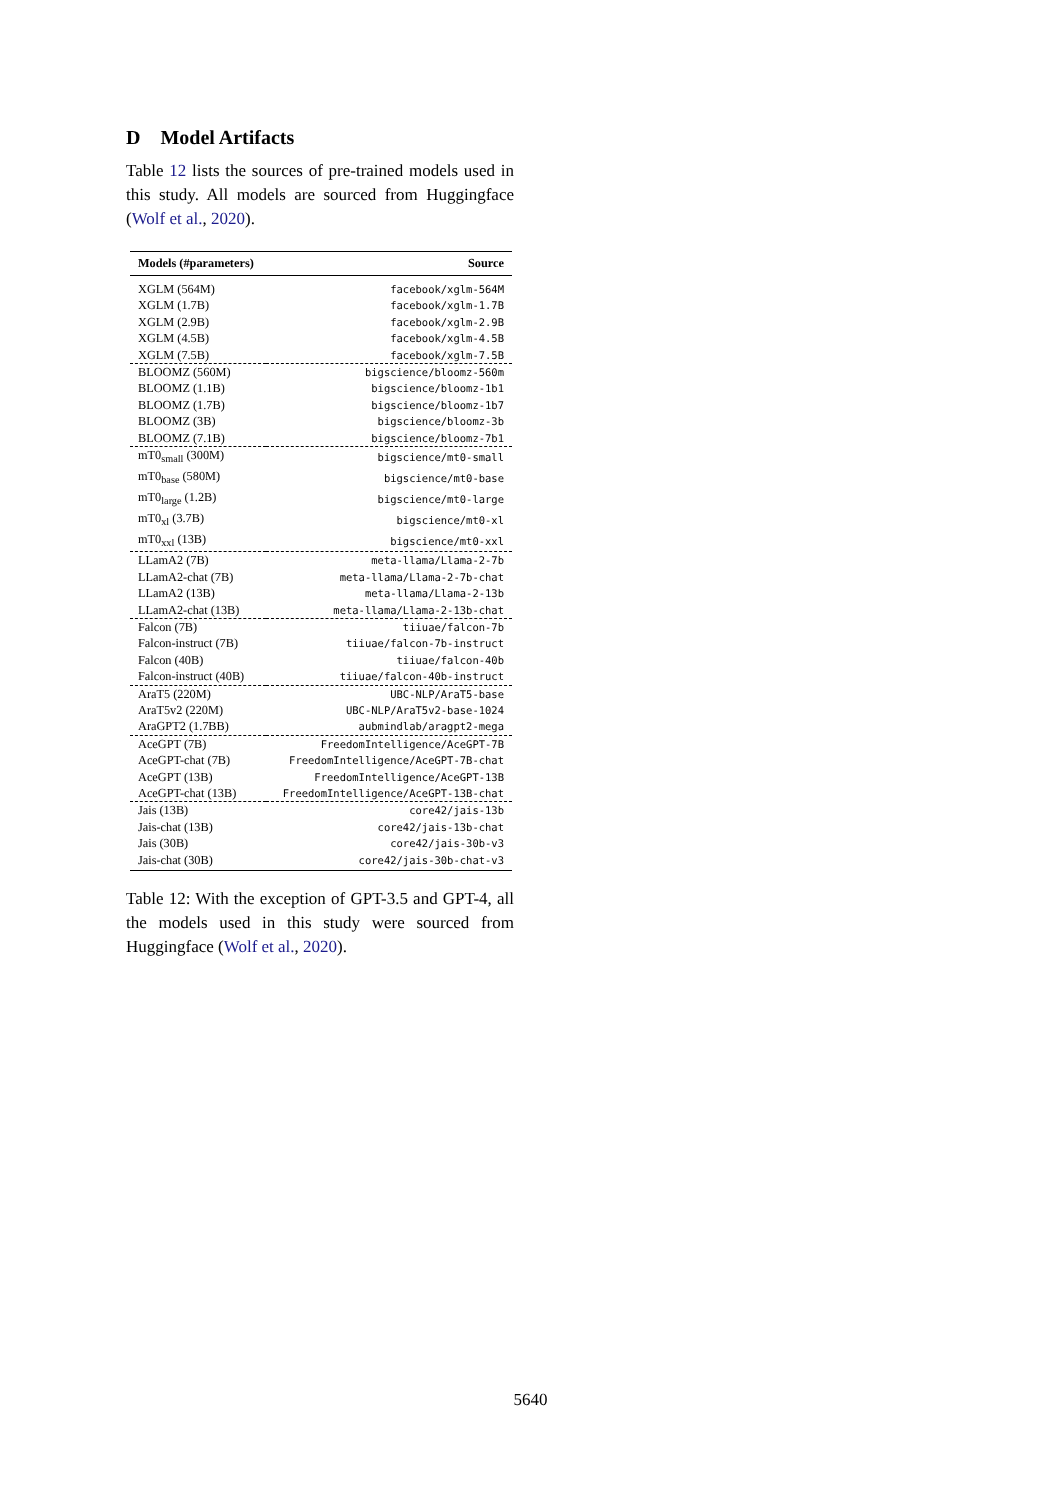D Model Artifacts
Table 12 lists the sources of pre-trained models used in this study. All models are sourced from Huggingface (Wolf et al., 2020).
| Models (#parameters) | Source |
| --- | --- |
| XGLM (564M) | facebook/xglm-564M |
| XGLM (1.7B) | facebook/xglm-1.7B |
| XGLM (2.9B) | facebook/xglm-2.9B |
| XGLM (4.5B) | facebook/xglm-4.5B |
| XGLM (7.5B) | facebook/xglm-7.5B |
| BLOOMZ (560M) | bigscience/bloomz-560m |
| BLOOMZ (1.1B) | bigscience/bloomz-1b1 |
| BLOOMZ (1.7B) | bigscience/bloomz-1b7 |
| BLOOMZ (3B) | bigscience/bloomz-3b |
| BLOOMZ (7.1B) | bigscience/bloomz-7b1 |
| mT0<sub>small</sub> (300M) | bigscience/mt0-small |
| mT0<sub>base</sub> (580M) | bigscience/mt0-base |
| mT0<sub>large</sub> (1.2B) | bigscience/mt0-large |
| mT0<sub>xl</sub> (3.7B) | bigscience/mt0-xl |
| mT0<sub>xxl</sub> (13B) | bigscience/mt0-xxl |
| LLamA2 (7B) | meta-llama/Llama-2-7b |
| LLamA2-chat (7B) | meta-llama/Llama-2-7b-chat |
| LLamA2 (13B) | meta-llama/Llama-2-13b |
| LLamA2-chat (13B) | meta-llama/Llama-2-13b-chat |
| Falcon (7B) | tiiuae/falcon-7b |
| Falcon-instruct (7B) | tiiuae/falcon-7b-instruct |
| Falcon (40B) | tiiuae/falcon-40b |
| Falcon-instruct (40B) | tiiuae/falcon-40b-instruct |
| AraT5 (220M) | UBC-NLP/AraT5-base |
| AraT5v2 (220M) | UBC-NLP/AraT5v2-base-1024 |
| AraGPT2 (1.7BB) | aubmindlab/aragpt2-mega |
| AceGPT (7B) | FreedomIntelligence/AceGPT-7B |
| AceGPT-chat (7B) | FreedomIntelligence/AceGPT-7B-chat |
| AceGPT (13B) | FreedomIntelligence/AceGPT-13B |
| AceGPT-chat (13B) | FreedomIntelligence/AceGPT-13B-chat |
| Jais (13B) | core42/jais-13b |
| Jais-chat (13B) | core42/jais-13b-chat |
| Jais (30B) | core42/jais-30b-v3 |
| Jais-chat (30B) | core42/jais-30b-chat-v3 |
Table 12: With the exception of GPT-3.5 and GPT-4, all the models used in this study were sourced from Huggingface (Wolf et al., 2020).
5640